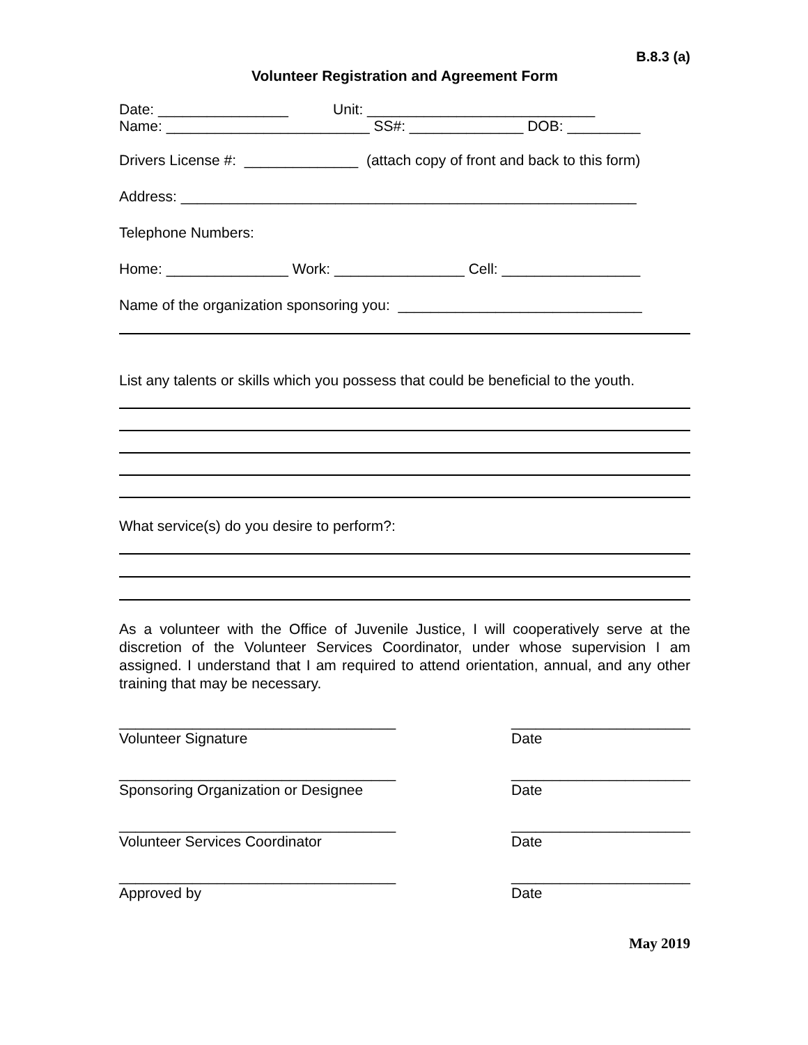B.8.3 (a)
Volunteer Registration and Agreement Form
Date: ________________ Unit: ____________________________
Name: _________________________ SS#: ______________ DOB: _________
Drivers License #: ______________ (attach copy of front and back to this form)
Address: ________________________________________________________
Telephone Numbers:
Home: _______________ Work: ________________ Cell: _________________
Name of the organization sponsoring you: ______________________________
List any talents or skills which you possess that could be beneficial to the youth.
What service(s) do you desire to perform?:
As a volunteer with the Office of Juvenile Justice, I will cooperatively serve at the discretion of the Volunteer Services Coordinator, under whose supervision I am assigned. I understand that I am required to attend orientation, annual, and any other training that may be necessary.
__________________________________
Volunteer Signature
______________________
Date
__________________________________
Sponsoring Organization or Designee
______________________
Date
__________________________________
Volunteer Services Coordinator
______________________
Date
__________________________________
Approved by
______________________
Date
May 2019